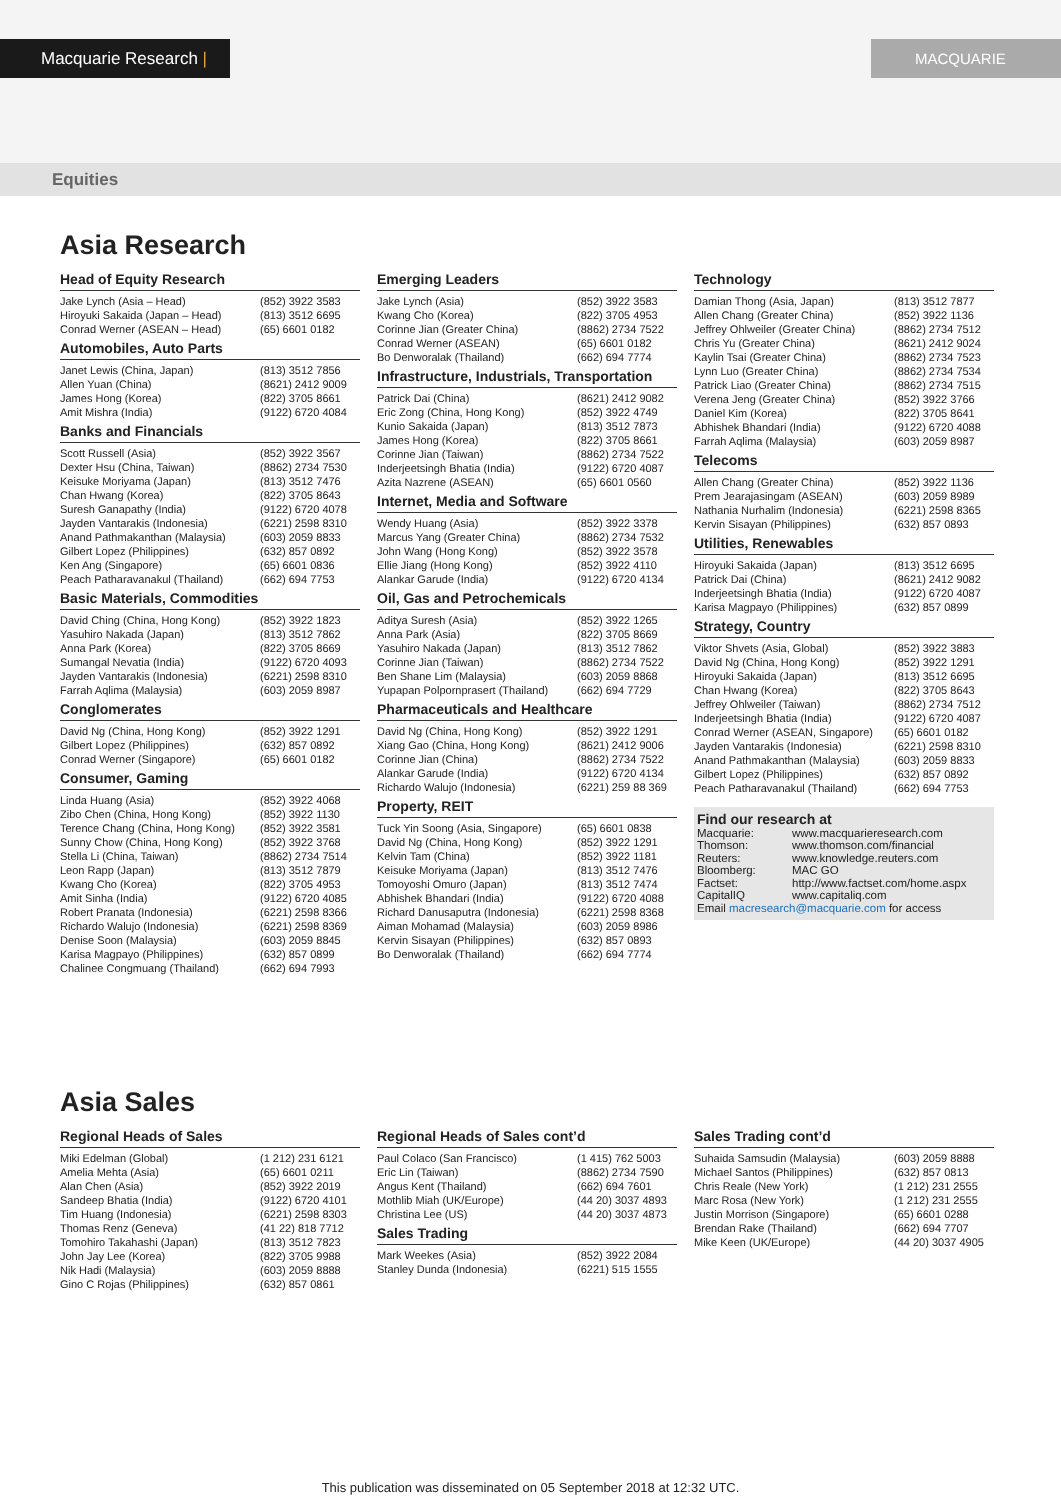Macquarie Research | MACQUARIE
Equities
Asia Research
Head of Equity Research
| Jake Lynch (Asia – Head) | (852) 3922 3583 |
| Hiroyuki Sakaida (Japan – Head) | (813) 3512 6695 |
| Conrad Werner (ASEAN – Head) | (65) 6601 0182 |
Automobiles, Auto Parts
| Janet Lewis (China, Japan) | (813) 3512 7856 |
| Allen Yuan (China) | (8621) 2412 9009 |
| James Hong (Korea) | (822) 3705 8661 |
| Amit Mishra (India) | (9122) 6720 4084 |
Banks and Financials
| Scott Russell (Asia) | (852) 3922 3567 |
| Dexter Hsu (China, Taiwan) | (8862) 2734 7530 |
| Keisuke Moriyama (Japan) | (813) 3512 7476 |
| Chan Hwang (Korea) | (822) 3705 8643 |
| Suresh Ganapathy (India) | (9122) 6720 4078 |
| Jayden Vantarakis (Indonesia) | (6221) 2598 8310 |
| Anand Pathmakanthan (Malaysia) | (603) 2059 8833 |
| Gilbert Lopez (Philippines) | (632) 857 0892 |
| Ken Ang (Singapore) | (65) 6601 0836 |
| Peach Patharavanakul (Thailand) | (662) 694 7753 |
Basic Materials, Commodities
| David Ching (China, Hong Kong) | (852) 3922 1823 |
| Yasuhiro Nakada (Japan) | (813) 3512 7862 |
| Anna Park (Korea) | (822) 3705 8669 |
| Sumangal Nevatia (India) | (9122) 6720 4093 |
| Jayden Vantarakis (Indonesia) | (6221) 2598 8310 |
| Farrah Aqlima (Malaysia) | (603) 2059 8987 |
Conglomerates
| David Ng (China, Hong Kong) | (852) 3922 1291 |
| Gilbert Lopez (Philippines) | (632) 857 0892 |
| Conrad Werner (Singapore) | (65) 6601 0182 |
Consumer, Gaming
| Linda Huang (Asia) | (852) 3922 4068 |
| Zibo Chen (China, Hong Kong) | (852) 3922 1130 |
| Terence Chang (China, Hong Kong) | (852) 3922 3581 |
| Sunny Chow (China, Hong Kong) | (852) 3922 3768 |
| Stella Li (China, Taiwan) | (8862) 2734 7514 |
| Leon Rapp (Japan) | (813) 3512 7879 |
| Kwang Cho (Korea) | (822) 3705 4953 |
| Amit Sinha (India) | (9122) 6720 4085 |
| Robert Pranata (Indonesia) | (6221) 2598 8366 |
| Richardo Walujo (Indonesia) | (6221) 2598 8369 |
| Denise Soon (Malaysia) | (603) 2059 8845 |
| Karisa Magpayo (Philippines) | (632) 857 0899 |
| Chalinee Congmuang (Thailand) | (662) 694 7993 |
Emerging Leaders
| Jake Lynch (Asia) | (852) 3922 3583 |
| Kwang Cho (Korea) | (822) 3705 4953 |
| Corinne Jian (Greater China) | (8862) 2734 7522 |
| Conrad Werner (ASEAN) | (65) 6601 0182 |
| Bo Denworalak (Thailand) | (662) 694 7774 |
Infrastructure, Industrials, Transportation
| Patrick Dai (China) | (8621) 2412 9082 |
| Eric Zong (China, Hong Kong) | (852) 3922 4749 |
| Kunio Sakaida (Japan) | (813) 3512 7873 |
| James Hong (Korea) | (822) 3705 8661 |
| Corinne Jian (Taiwan) | (8862) 2734 7522 |
| Inderjeetsingh Bhatia (India) | (9122) 6720 4087 |
| Azita Nazrene (ASEAN) | (65) 6601 0560 |
Internet, Media and Software
| Wendy Huang (Asia) | (852) 3922 3378 |
| Marcus Yang (Greater China) | (8862) 2734 7532 |
| John Wang (Hong Kong) | (852) 3922 3578 |
| Ellie Jiang (Hong Kong) | (852) 3922 4110 |
| Alankar Garude (India) | (9122) 6720 4134 |
Oil, Gas and Petrochemicals
| Aditya Suresh (Asia) | (852) 3922 1265 |
| Anna Park (Asia) | (822) 3705 8669 |
| Yasuhiro Nakada (Japan) | (813) 3512 7862 |
| Corinne Jian (Taiwan) | (8862) 2734 7522 |
| Ben Shane Lim (Malaysia) | (603) 2059 8868 |
| Yupapan Polpornprasert (Thailand) | (662) 694 7729 |
Pharmaceuticals and Healthcare
| David Ng (China, Hong Kong) | (852) 3922 1291 |
| Xiang Gao (China, Hong Kong) | (8621) 2412 9006 |
| Corinne Jian (China) | (8862) 2734 7522 |
| Alankar Garude (India) | (9122) 6720 4134 |
| Richardo Walujo (Indonesia) | (6221) 259 88 369 |
Property, REIT
| Tuck Yin Soong (Asia, Singapore) | (65) 6601 0838 |
| David Ng (China, Hong Kong) | (852) 3922 1291 |
| Kelvin Tam (China) | (852) 3922 1181 |
| Keisuke Moriyama (Japan) | (813) 3512 7476 |
| Tomoyoshi Omuro (Japan) | (813) 3512 7474 |
| Abhishek Bhandari (India) | (9122) 6720 4088 |
| Richard Danusaputra (Indonesia) | (6221) 2598 8368 |
| Aiman Mohamad (Malaysia) | (603) 2059 8986 |
| Kervin Sisayan (Philippines) | (632) 857 0893 |
| Bo Denworalak (Thailand) | (662) 694 7774 |
Technology
| Damian Thong (Asia, Japan) | (813) 3512 7877 |
| Allen Chang (Greater China) | (852) 3922 1136 |
| Jeffrey Ohlweiler (Greater China) | (8862) 2734 7512 |
| Chris Yu (Greater China) | (8621) 2412 9024 |
| Kaylin Tsai (Greater China) | (8862) 2734 7523 |
| Lynn Luo (Greater China) | (8862) 2734 7534 |
| Patrick Liao (Greater China) | (8862) 2734 7515 |
| Verena Jeng (Greater China) | (852) 3922 3766 |
| Daniel Kim (Korea) | (822) 3705 8641 |
| Abhishek Bhandari (India) | (9122) 6720 4088 |
| Farrah Aqlima (Malaysia) | (603) 2059 8987 |
Telecoms
| Allen Chang (Greater China) | (852) 3922 1136 |
| Prem Jearajasingam (ASEAN) | (603) 2059 8989 |
| Nathania Nurhalim (Indonesia) | (6221) 2598 8365 |
| Kervin Sisayan (Philippines) | (632) 857 0893 |
Utilities, Renewables
| Hiroyuki Sakaida (Japan) | (813) 3512 6695 |
| Patrick Dai (China) | (8621) 2412 9082 |
| Inderjeetsingh Bhatia (India) | (9122) 6720 4087 |
| Karisa Magpayo (Philippines) | (632) 857 0899 |
Strategy, Country
| Viktor Shvets (Asia, Global) | (852) 3922 3883 |
| David Ng (China, Hong Kong) | (852) 3922 1291 |
| Hiroyuki Sakaida (Japan) | (813) 3512 6695 |
| Chan Hwang (Korea) | (822) 3705 8643 |
| Jeffrey Ohlweiler (Taiwan) | (8862) 2734 7512 |
| Inderjeetsingh Bhatia (India) | (9122) 6720 4087 |
| Conrad Werner (ASEAN, Singapore) | (65) 6601 0182 |
| Jayden Vantarakis (Indonesia) | (6221) 2598 8310 |
| Anand Pathmakanthan (Malaysia) | (603) 2059 8833 |
| Gilbert Lopez (Philippines) | (632) 857 0892 |
| Peach Patharavanakul (Thailand) | (662) 694 7753 |
Find our research at
| Macquarie: | www.macquarieresearch.com |
| Thomson: | www.thomson.com/financial |
| Reuters: | www.knowledge.reuters.com |
| Bloomberg: | MAC GO |
| Factset: | http://www.factset.com/home.aspx |
| CapitalIQ | www.capitaliq.com |
Email macresearch@macquarie.com for access
Asia Sales
Regional Heads of Sales
| Miki Edelman (Global) | (1 212) 231 6121 |
| Amelia Mehta (Asia) | (65) 6601 0211 |
| Alan Chen (Asia) | (852) 3922 2019 |
| Sandeep Bhatia (India) | (9122) 6720 4101 |
| Tim Huang (Indonesia) | (6221) 2598 8303 |
| Thomas Renz (Geneva) | (41 22) 818 7712 |
| Tomohiro Takahashi (Japan) | (813) 3512 7823 |
| John Jay Lee (Korea) | (822) 3705 9988 |
| Nik Hadi (Malaysia) | (603) 2059 8888 |
| Gino C Rojas (Philippines) | (632) 857 0861 |
Regional Heads of Sales cont’d
| Paul Colaco (San Francisco) | (1 415) 762 5003 |
| Eric Lin (Taiwan) | (8862) 2734 7590 |
| Angus Kent (Thailand) | (662) 694 7601 |
| Mothlib Miah (UK/Europe) | (44 20) 3037 4893 |
| Christina Lee (US) | (44 20) 3037 4873 |
Sales Trading
| Mark Weekes (Asia) | (852) 3922 2084 |
| Stanley Dunda (Indonesia) | (6221) 515 1555 |
Sales Trading cont’d
| Suhaida Samsudin (Malaysia) | (603) 2059 8888 |
| Michael Santos (Philippines) | (632) 857 0813 |
| Chris Reale (New York) | (1 212) 231 2555 |
| Marc Rosa (New York) | (1 212) 231 2555 |
| Justin Morrison (Singapore) | (65) 6601 0288 |
| Brendan Rake (Thailand) | (662) 694 7707 |
| Mike Keen (UK/Europe) | (44 20) 3037 4905 |
This publication was disseminated on 05 September 2018 at 12:32 UTC.